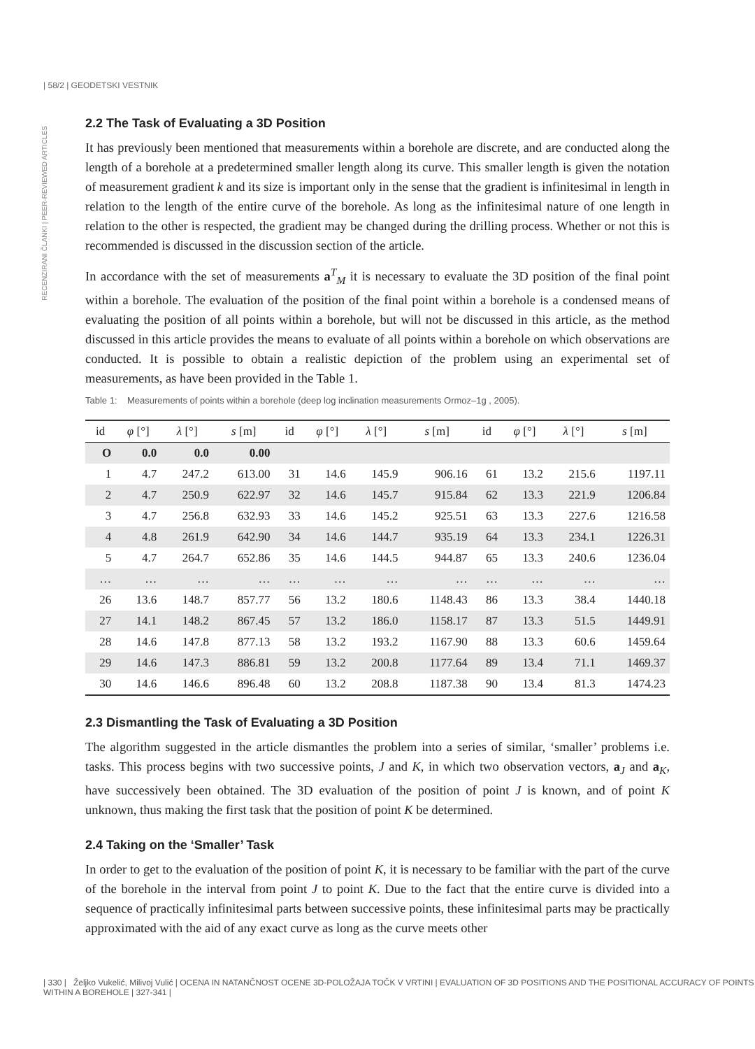| 58/2 | GEODETSKI VESTNIK
RECENZIRANI ČLANKI | PEER-REVIEWED ARTICLES
2.2 The Task of Evaluating a 3D Position
It has previously been mentioned that measurements within a borehole are discrete, and are conducted along the length of a borehole at a predetermined smaller length along its curve. This smaller length is given the notation of measurement gradient k and its size is important only in the sense that the gradient is infinitesimal in length in relation to the length of the entire curve of the borehole. As long as the infinitesimal nature of one length in relation to the other is respected, the gradient may be changed during the drilling process. Whether or not this is recommended is discussed in the discussion section of the article.
In accordance with the set of measurements a<sup>T</sup><sub>M</sub> it is necessary to evaluate the 3D position of the final point within a borehole. The evaluation of the position of the final point within a borehole is a condensed means of evaluating the position of all points within a borehole, but will not be discussed in this article, as the method discussed in this article provides the means to evaluate of all points within a borehole on which observations are conducted. It is possible to obtain a realistic depiction of the problem using an experimental set of measurements, as have been provided in the Table 1.
Table 1: Measurements of points within a borehole (deep log inclination measurements Ormoz–1g , 2005).
| id | φ [°] | λ [°] | s [m] | id | φ [°] | λ [°] | s [m] | id | φ [°] | λ [°] | s [m] |
| --- | --- | --- | --- | --- | --- | --- | --- | --- | --- | --- | --- |
| O | 0.0 | 0.0 | 0.00 | | | | | | | | |
| 1 | 4.7 | 247.2 | 613.00 | 31 | 14.6 | 145.9 | 906.16 | 61 | 13.2 | 215.6 | 1197.11 |
| 2 | 4.7 | 250.9 | 622.97 | 32 | 14.6 | 145.7 | 915.84 | 62 | 13.3 | 221.9 | 1206.84 |
| 3 | 4.7 | 256.8 | 632.93 | 33 | 14.6 | 145.2 | 925.51 | 63 | 13.3 | 227.6 | 1216.58 |
| 4 | 4.8 | 261.9 | 642.90 | 34 | 14.6 | 144.7 | 935.19 | 64 | 13.3 | 234.1 | 1226.31 |
| 5 | 4.7 | 264.7 | 652.86 | 35 | 14.6 | 144.5 | 944.87 | 65 | 13.3 | 240.6 | 1236.04 |
| … | … | … | … | … | … | … | … | … | … | … | … |
| 26 | 13.6 | 148.7 | 857.77 | 56 | 13.2 | 180.6 | 1148.43 | 86 | 13.3 | 38.4 | 1440.18 |
| 27 | 14.1 | 148.2 | 867.45 | 57 | 13.2 | 186.0 | 1158.17 | 87 | 13.3 | 51.5 | 1449.91 |
| 28 | 14.6 | 147.8 | 877.13 | 58 | 13.2 | 193.2 | 1167.90 | 88 | 13.3 | 60.6 | 1459.64 |
| 29 | 14.6 | 147.3 | 886.81 | 59 | 13.2 | 200.8 | 1177.64 | 89 | 13.4 | 71.1 | 1469.37 |
| 30 | 14.6 | 146.6 | 896.48 | 60 | 13.2 | 208.8 | 1187.38 | 90 | 13.4 | 81.3 | 1474.23 |
2.3 Dismantling the Task of Evaluating a 3D Position
The algorithm suggested in the article dismantles the problem into a series of similar, ‘smaller’ problems i.e. tasks. This process begins with two successive points, J and K, in which two observation vectors, a<sub>J</sub> and a<sub>K</sub>, have successively been obtained. The 3D evaluation of the position of point J is known, and of point K unknown, thus making the first task that the position of point K be determined.
2.4 Taking on the ‘Smaller’ Task
In order to get to the evaluation of the position of point K, it is necessary to be familiar with the part of the curve of the borehole in the interval from point J to point K. Due to the fact that the entire curve is divided into a sequence of practically infinitesimal parts between successive points, these infinitesimal parts may be practically approximated with the aid of any exact curve as long as the curve meets other
| 330 | Željko Vukelić, Milivoj Vulić | OCENA IN NATANČNOST OCENE 3D-POLOŽAJA TOČK V VRTINI | EVALUATION OF 3D POSITIONS AND THE POSITIONAL ACCURACY OF POINTS WITHIN A BOREHOLE | 327-341 |